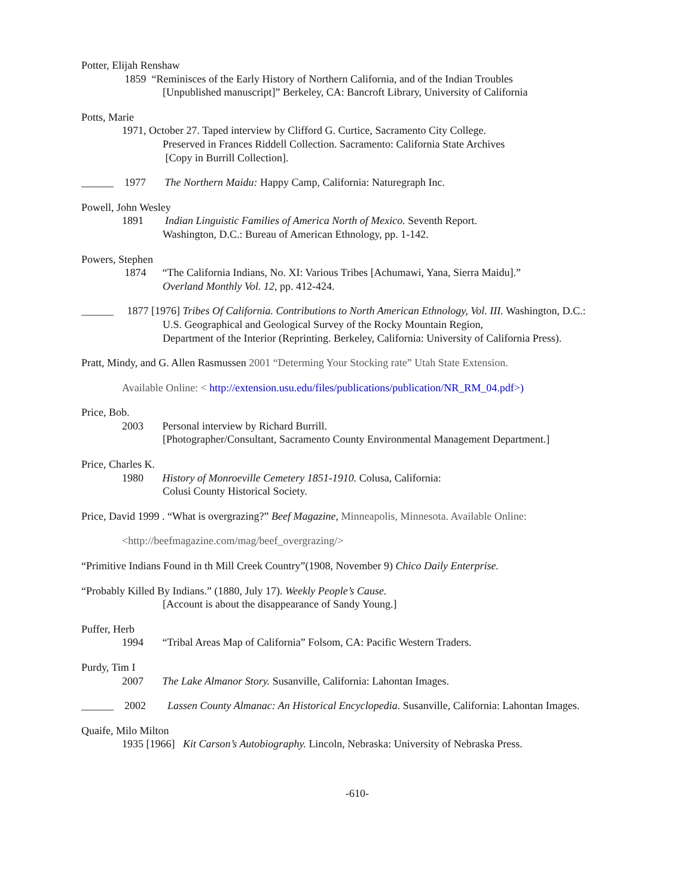Potter, Elijah Renshaw
1859 “Reminisces of the Early History of Northern California, and of the Indian Troubles
[Unpublished manuscript]” Berkeley, CA: Bancroft Library, University of California
Potts, Marie
1971, October 27. Taped interview by Clifford G. Curtice, Sacramento City College.
Preserved in Frances Riddell Collection. Sacramento: California State Archives
[Copy in Burrill Collection].
______ 1977 The Northern Maidu: Happy Camp, California: Naturegraph Inc.
Powell, John Wesley
1891 Indian Linguistic Families of America North of Mexico. Seventh Report.
Washington, D.C.: Bureau of American Ethnology, pp. 1-142.
Powers, Stephen
1874 “The California Indians, No. XI: Various Tribes [Achumawi, Yana, Sierra Maidu].”
Overland Monthly Vol. 12, pp. 412-424.
______ 1877 [1976] Tribes Of California. Contributions to North American Ethnology, Vol. III. Washington, D.C.:
U.S. Geographical and Geological Survey of the Rocky Mountain Region,
Department of the Interior (Reprinting. Berkeley, California: University of California Press).
Pratt, Mindy, and G. Allen Rasmussen 2001 “Determing Your Stocking rate” Utah State Extension.
Available Online: < http://extension.usu.edu/files/publications/publication/NR_RM_04.pdf>)
Price, Bob.
2003 Personal interview by Richard Burrill.
[Photographer/Consultant, Sacramento County Environmental Management Department.]
Price, Charles K.
1980 History of Monroeville Cemetery 1851-1910. Colusa, California:
Colusi County Historical Society.
Price, David 1999 . “What is overgrazing?” Beef Magazine, Minneapolis, Minnesota. Available Online:
<http://beefmagazine.com/mag/beef_overgrazing/>
“Primitive Indians Found in th Mill Creek Country”(1908, November 9) Chico Daily Enterprise.
“Probably Killed By Indians.” (1880, July 17). Weekly People’s Cause.
[Account is about the disappearance of Sandy Young.]
Puffer, Herb
1994 “Tribal Areas Map of California” Folsom, CA: Pacific Western Traders.
Purdy, Tim I
2007 The Lake Almanor Story. Susanville, California: Lahontan Images.
______ 2002 Lassen County Almanac: An Historical Encyclopedia. Susanville, California: Lahontan Images.
Quaife, Milo Milton
1935 [1966] Kit Carson’s Autobiography. Lincoln, Nebraska: University of Nebraska Press.
-610-